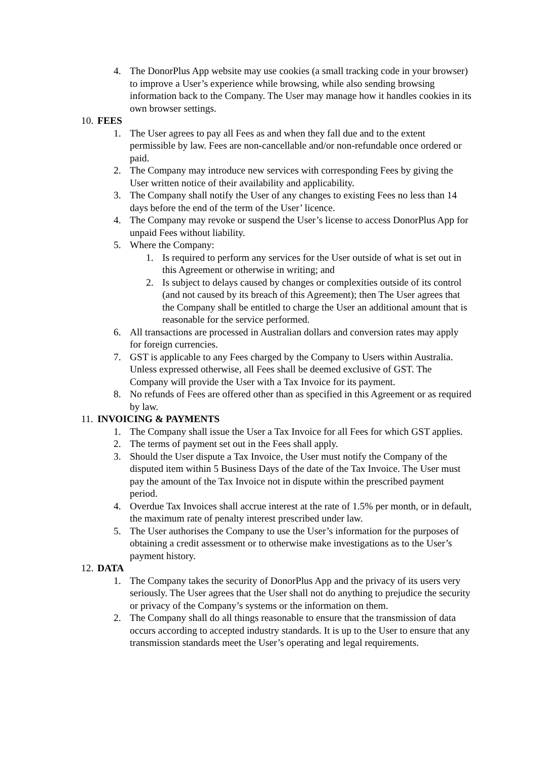4. The DonorPlus App website may use cookies (a small tracking code in your browser) to improve a User’s experience while browsing, while also sending browsing information back to the Company. The User may manage how it handles cookies in its own browser settings.
10. FEES
1. The User agrees to pay all Fees as and when they fall due and to the extent permissible by law. Fees are non-cancellable and/or non-refundable once ordered or paid.
2. The Company may introduce new services with corresponding Fees by giving the User written notice of their availability and applicability.
3. The Company shall notify the User of any changes to existing Fees no less than 14 days before the end of the term of the User’ licence.
4. The Company may revoke or suspend the User’s license to access DonorPlus App for unpaid Fees without liability.
5. Where the Company:
1. Is required to perform any services for the User outside of what is set out in this Agreement or otherwise in writing; and
2. Is subject to delays caused by changes or complexities outside of its control (and not caused by its breach of this Agreement); then The User agrees that the Company shall be entitled to charge the User an additional amount that is reasonable for the service performed.
6. All transactions are processed in Australian dollars and conversion rates may apply for foreign currencies.
7. GST is applicable to any Fees charged by the Company to Users within Australia. Unless expressed otherwise, all Fees shall be deemed exclusive of GST. The Company will provide the User with a Tax Invoice for its payment.
8. No refunds of Fees are offered other than as specified in this Agreement or as required by law.
11. INVOICING & PAYMENTS
1. The Company shall issue the User a Tax Invoice for all Fees for which GST applies.
2. The terms of payment set out in the Fees shall apply.
3. Should the User dispute a Tax Invoice, the User must notify the Company of the disputed item within 5 Business Days of the date of the Tax Invoice. The User must pay the amount of the Tax Invoice not in dispute within the prescribed payment period.
4. Overdue Tax Invoices shall accrue interest at the rate of 1.5% per month, or in default, the maximum rate of penalty interest prescribed under law.
5. The User authorises the Company to use the User’s information for the purposes of obtaining a credit assessment or to otherwise make investigations as to the User’s payment history.
12. DATA
1. The Company takes the security of DonorPlus App and the privacy of its users very seriously. The User agrees that the User shall not do anything to prejudice the security or privacy of the Company’s systems or the information on them.
2. The Company shall do all things reasonable to ensure that the transmission of data occurs according to accepted industry standards. It is up to the User to ensure that any transmission standards meet the User’s operating and legal requirements.